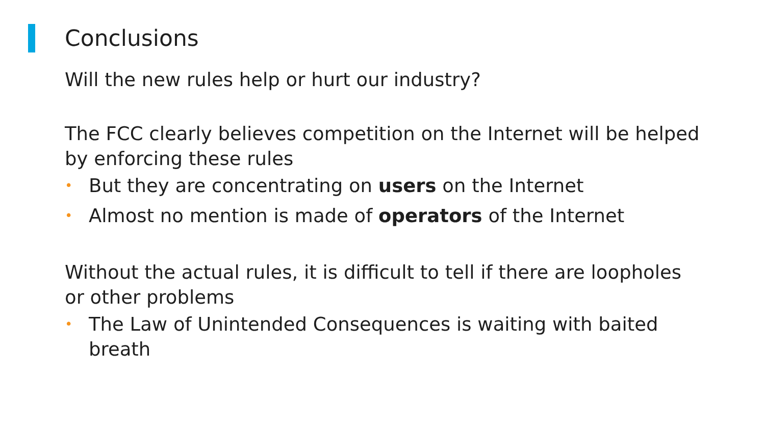Conclusions
Will the new rules help or hurt our industry?
The FCC clearly believes competition on the Internet will be helped by enforcing these rules
• But they are concentrating on users on the Internet
• Almost no mention is made of operators of the Internet
Without the actual rules, it is difficult to tell if there are loopholes or other problems
• The Law of Unintended Consequences is waiting with baited breath